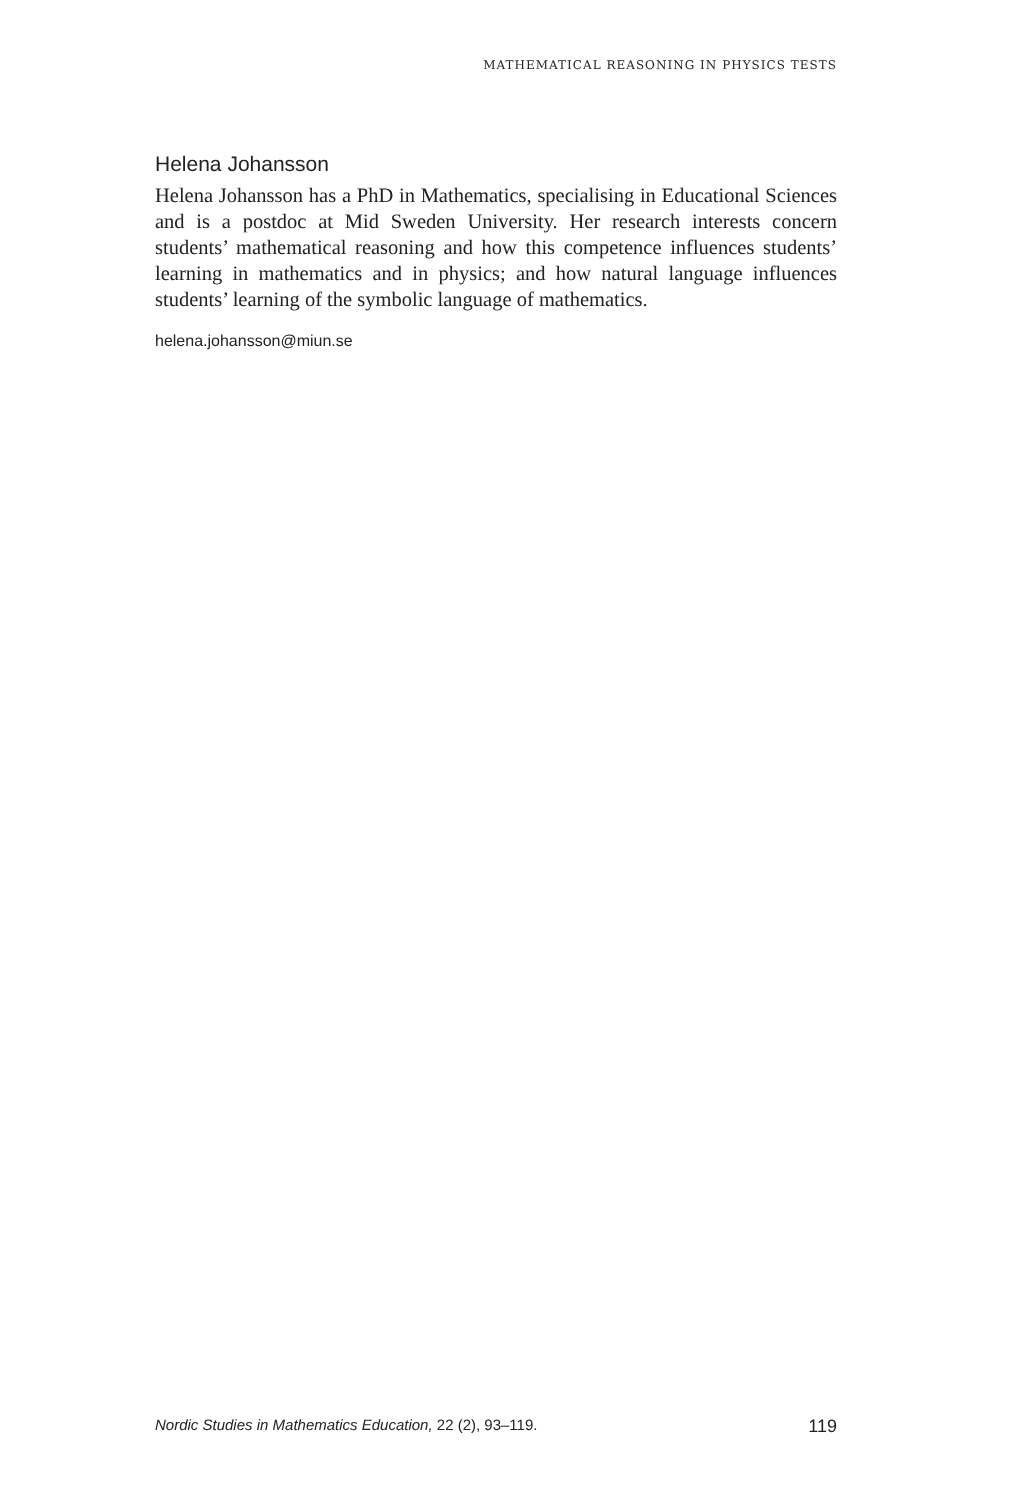MATHEMATICAL REASONING IN PHYSICS TESTS
Helena Johansson
Helena Johansson has a PhD in Mathematics, specialising in Educational Sciences and is a postdoc at Mid Sweden University. Her research interests concern students’ mathematical reasoning and how this competence influences students’ learning in mathematics and in physics; and how natural language influences students’ learning of the symbolic language of mathematics.
helena.johansson@miun.se
Nordic Studies in Mathematics Education, 22 (2), 93–119. 119